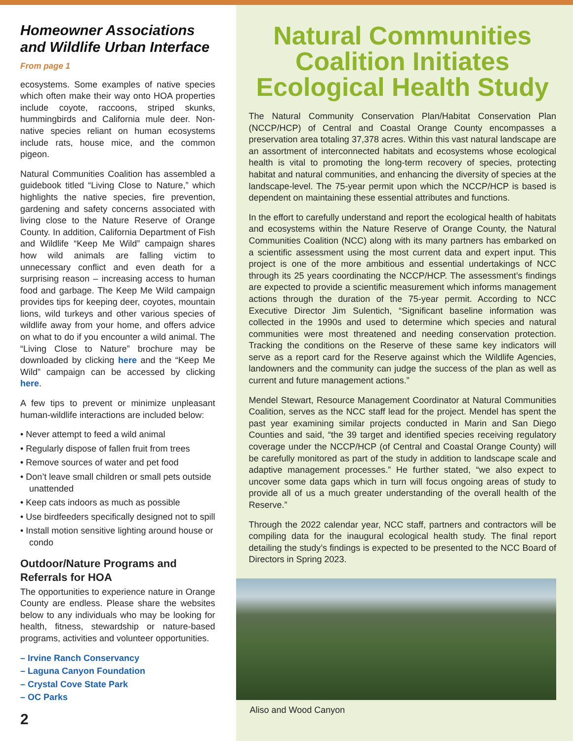Homeowner Associations and Wildlife Urban Interface
From page 1
ecosystems. Some examples of native species which often make their way onto HOA properties include coyote, raccoons, striped skunks, hummingbirds and California mule deer. Non-native species reliant on human ecosystems include rats, house mice, and the common pigeon.
Natural Communities Coalition has assembled a guidebook titled “Living Close to Nature,” which highlights the native species, fire prevention, gardening and safety concerns associated with living close to the Nature Reserve of Orange County. In addition, California Department of Fish and Wildlife “Keep Me Wild” campaign shares how wild animals are falling victim to unnecessary conflict and even death for a surprising reason – increasing access to human food and garbage. The Keep Me Wild campaign provides tips for keeping deer, coyotes, mountain lions, wild turkeys and other various species of wildlife away from your home, and offers advice on what to do if you encounter a wild animal. The “Living Close to Nature” brochure may be downloaded by clicking here and the “Keep Me Wild” campaign can be accessed by clicking here.
A few tips to prevent or minimize unpleasant human-wildlife interactions are included below:
• Never attempt to feed a wild animal
• Regularly dispose of fallen fruit from trees
• Remove sources of water and pet food
• Don’t leave small children or small pets outside unattended
• Keep cats indoors as much as possible
• Use birdfeeders specifically designed not to spill
• Install motion sensitive lighting around house or condo
Outdoor/Nature Programs and Referrals for HOA
The opportunities to experience nature in Orange County are endless. Please share the websites below to any individuals who may be looking for health, fitness, stewardship or nature-based programs, activities and volunteer opportunities.
– Irvine Ranch Conservancy
– Laguna Canyon Foundation
– Crystal Cove State Park
– OC Parks
2
Natural Communities Coalition Initiates Ecological Health Study
The Natural Community Conservation Plan/Habitat Conservation Plan (NCCP/HCP) of Central and Coastal Orange County encompasses a preservation area totaling 37,378 acres. Within this vast natural landscape are an assortment of interconnected habitats and ecosystems whose ecological health is vital to promoting the long-term recovery of species, protecting habitat and natural communities, and enhancing the diversity of species at the landscape-level. The 75-year permit upon which the NCCP/HCP is based is dependent on maintaining these essential attributes and functions.
In the effort to carefully understand and report the ecological health of habitats and ecosystems within the Nature Reserve of Orange County, the Natural Communities Coalition (NCC) along with its many partners has embarked on a scientific assessment using the most current data and expert input. This project is one of the more ambitious and essential undertakings of NCC through its 25 years coordinating the NCCP/HCP. The assessment’s findings are expected to provide a scientific measurement which informs management actions through the duration of the 75-year permit. According to NCC Executive Director Jim Sulentich, “Significant baseline information was collected in the 1990s and used to determine which species and natural communities were most threatened and needing conservation protection. Tracking the conditions on the Reserve of these same key indicators will serve as a report card for the Reserve against which the Wildlife Agencies, landowners and the community can judge the success of the plan as well as current and future management actions.”
Mendel Stewart, Resource Management Coordinator at Natural Communities Coalition, serves as the NCC staff lead for the project. Mendel has spent the past year examining similar projects conducted in Marin and San Diego Counties and said, “the 39 target and identified species receiving regulatory coverage under the NCCP/HCP (of Central and Coastal Orange County) will be carefully monitored as part of the study in addition to landscape scale and adaptive management processes.” He further stated, “we also expect to uncover some data gaps which in turn will focus ongoing areas of study to provide all of us a much greater understanding of the overall health of the Reserve.”
Through the 2022 calendar year, NCC staff, partners and contractors will be compiling data for the inaugural ecological health study. The final report detailing the study’s findings is expected to be presented to the NCC Board of Directors in Spring 2023.
Aliso and Wood Canyon